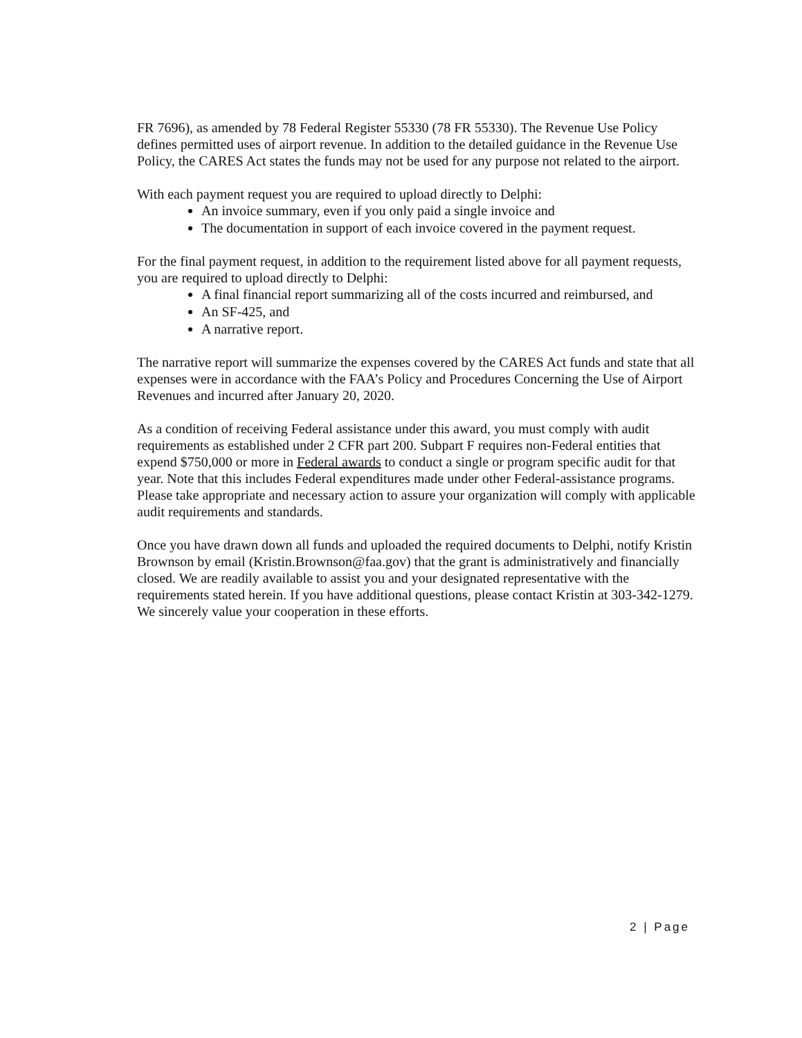FR 7696), as amended by 78 Federal Register 55330 (78 FR 55330). The Revenue Use Policy defines permitted uses of airport revenue. In addition to the detailed guidance in the Revenue Use Policy, the CARES Act states the funds may not be used for any purpose not related to the airport.
With each payment request you are required to upload directly to Delphi:
An invoice summary, even if you only paid a single invoice and
The documentation in support of each invoice covered in the payment request.
For the final payment request, in addition to the requirement listed above for all payment requests, you are required to upload directly to Delphi:
A final financial report summarizing all of the costs incurred and reimbursed, and
An SF-425, and
A narrative report.
The narrative report will summarize the expenses covered by the CARES Act funds and state that all expenses were in accordance with the FAA’s Policy and Procedures Concerning the Use of Airport Revenues and incurred after January 20, 2020.
As a condition of receiving Federal assistance under this award, you must comply with audit requirements as established under 2 CFR part 200. Subpart F requires non-Federal entities that expend $750,000 or more in Federal awards to conduct a single or program specific audit for that year. Note that this includes Federal expenditures made under other Federal-assistance programs. Please take appropriate and necessary action to assure your organization will comply with applicable audit requirements and standards.
Once you have drawn down all funds and uploaded the required documents to Delphi, notify Kristin Brownson by email (Kristin.Brownson@faa.gov) that the grant is administratively and financially closed. We are readily available to assist you and your designated representative with the requirements stated herein. If you have additional questions, please contact Kristin at 303-342-1279. We sincerely value your cooperation in these efforts.
2 | Page